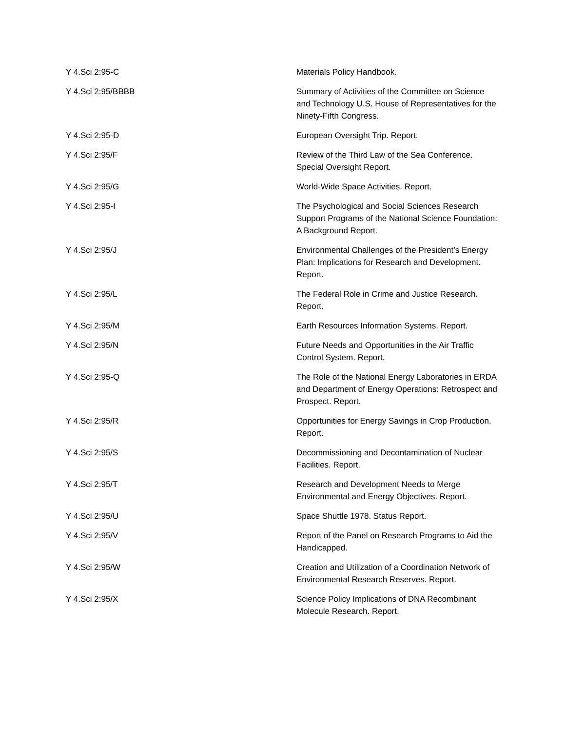| Y 4.Sci 2:95-C | Materials Policy Handbook. |
| Y 4.Sci 2:95/BBBB | Summary of Activities of the Committee on Science and Technology U.S. House of Representatives for the Ninety-Fifth Congress. |
| Y 4.Sci 2:95-D | European Oversight Trip. Report. |
| Y 4.Sci 2:95/F | Review of the Third Law of the Sea Conference. Special Oversight Report. |
| Y 4.Sci 2:95/G | World-Wide Space Activities. Report. |
| Y 4.Sci 2:95-I | The Psychological and Social Sciences Research Support Programs of the National Science Foundation: A Background Report. |
| Y 4.Sci 2:95/J | Environmental Challenges of the President’s Energy Plan: Implications for Research and Development. Report. |
| Y 4.Sci 2:95/L | The Federal Role in Crime and Justice Research. Report. |
| Y 4.Sci 2:95/M | Earth Resources Information Systems. Report. |
| Y 4.Sci 2:95/N | Future Needs and Opportunities in the Air Traffic Control System. Report. |
| Y 4.Sci 2:95-Q | The Role of the National Energy Laboratories in ERDA and Department of Energy Operations: Retrospect and Prospect. Report. |
| Y 4.Sci 2:95/R | Opportunities for Energy Savings in Crop Production. Report. |
| Y 4.Sci 2:95/S | Decommissioning and Decontamination of Nuclear Facilities. Report. |
| Y 4.Sci 2:95/T | Research and Development Needs to Merge Environmental and Energy Objectives. Report. |
| Y 4.Sci 2:95/U | Space Shuttle 1978. Status Report. |
| Y 4.Sci 2:95/V | Report of the Panel on Research Programs to Aid the Handicapped. |
| Y 4.Sci 2:95/W | Creation and Utilization of a Coordination Network of Environmental Research Reserves. Report. |
| Y 4.Sci 2:95/X | Science Policy Implications of DNA Recombinant Molecule Research. Report. |